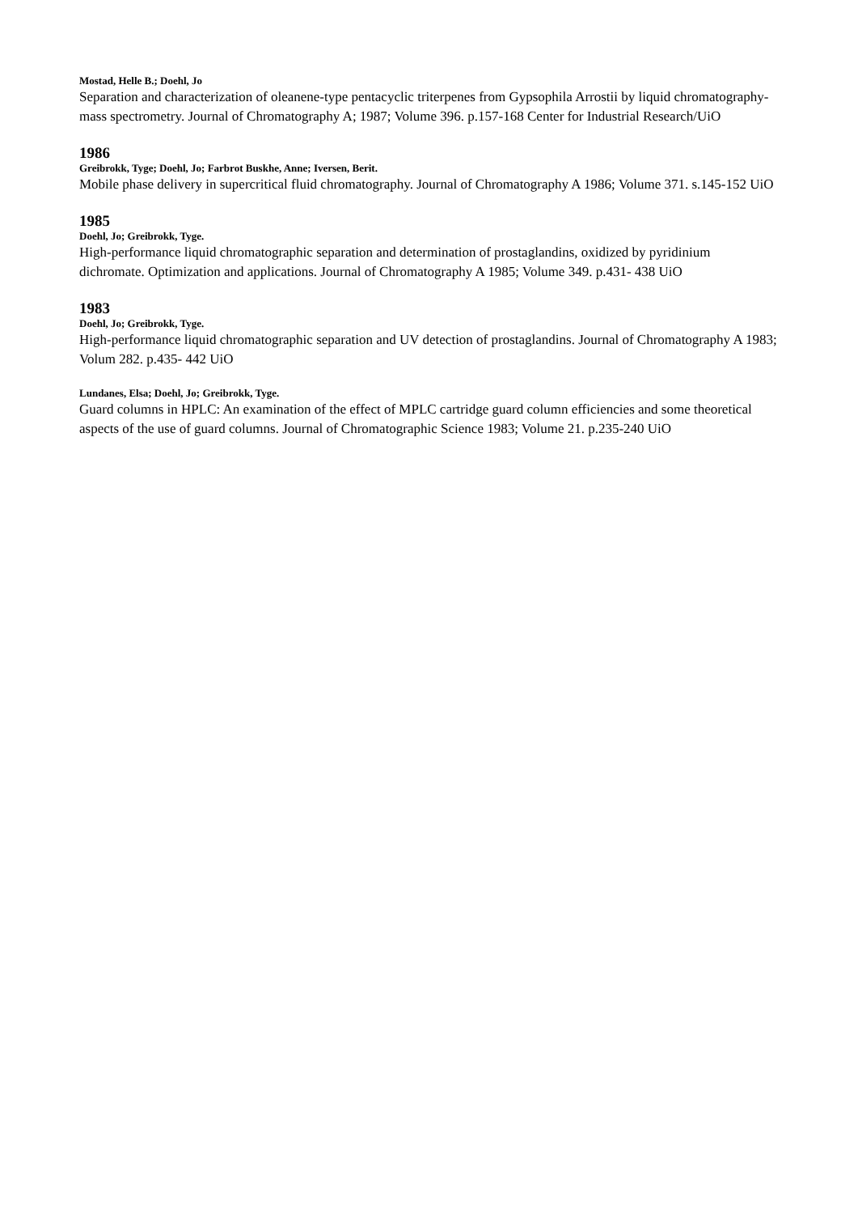Mostad, Helle B.; Doehl, Jo
Separation and characterization of oleanene-type pentacyclic triterpenes from Gypsophila Arrostii by liquid chromatography-mass spectrometry. Journal of Chromatography A; 1987; Volume 396. p.157-168 Center for Industrial Research/UiO
1986
Greibrokk, Tyge; Doehl, Jo; Farbrot Buskhe, Anne; Iversen, Berit.
Mobile phase delivery in supercritical fluid chromatography. Journal of Chromatography A 1986; Volume 371. s.145-152 UiO
1985
Doehl, Jo; Greibrokk, Tyge.
High-performance liquid chromatographic separation and determination of prostaglandins, oxidized by pyridinium dichromate. Optimization and applications. Journal of Chromatography A 1985; Volume 349. p.431- 438 UiO
1983
Doehl, Jo; Greibrokk, Tyge.
High-performance liquid chromatographic separation and UV detection of prostaglandins. Journal of Chromatography A 1983; Volum 282. p.435- 442 UiO
Lundanes, Elsa; Doehl, Jo; Greibrokk, Tyge.
Guard columns in HPLC: An examination of the effect of MPLC cartridge guard column efficiencies and some theoretical aspects of the use of guard columns. Journal of Chromatographic Science 1983; Volume 21. p.235-240 UiO